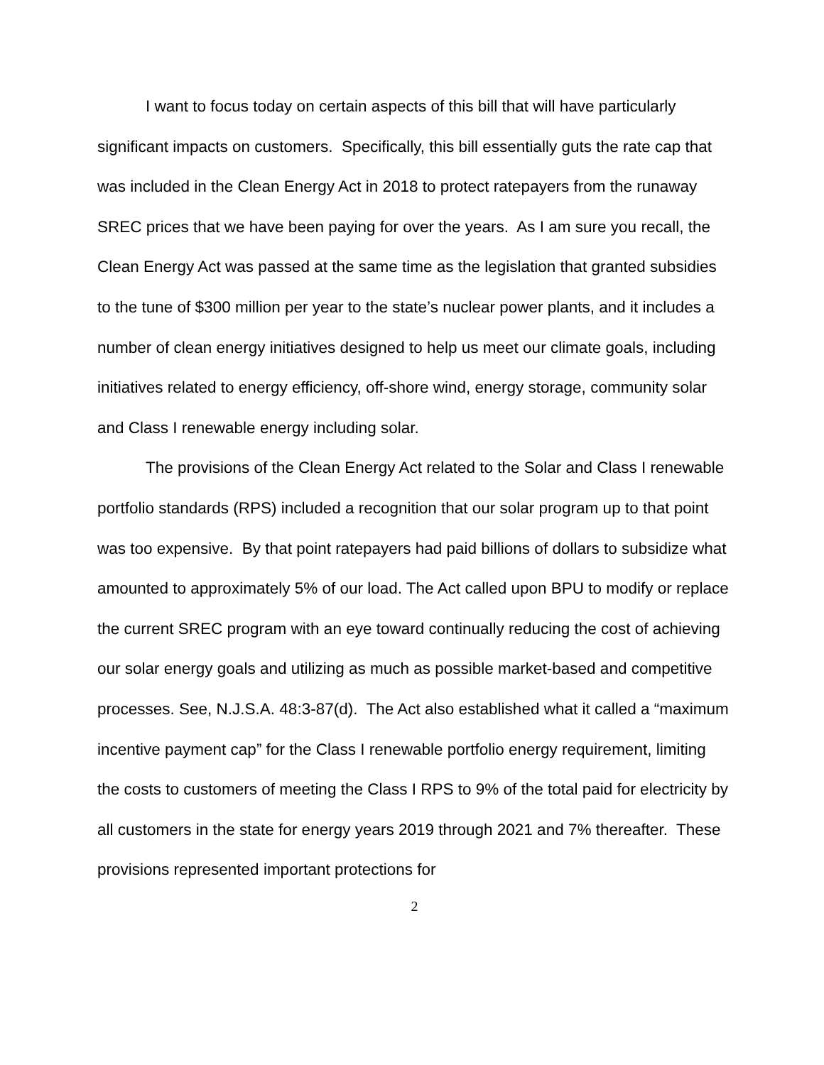I want to focus today on certain aspects of this bill that will have particularly significant impacts on customers. Specifically, this bill essentially guts the rate cap that was included in the Clean Energy Act in 2018 to protect ratepayers from the runaway SREC prices that we have been paying for over the years. As I am sure you recall, the Clean Energy Act was passed at the same time as the legislation that granted subsidies to the tune of $300 million per year to the state’s nuclear power plants, and it includes a number of clean energy initiatives designed to help us meet our climate goals, including initiatives related to energy efficiency, off-shore wind, energy storage, community solar and Class I renewable energy including solar.
The provisions of the Clean Energy Act related to the Solar and Class I renewable portfolio standards (RPS) included a recognition that our solar program up to that point was too expensive. By that point ratepayers had paid billions of dollars to subsidize what amounted to approximately 5% of our load. The Act called upon BPU to modify or replace the current SREC program with an eye toward continually reducing the cost of achieving our solar energy goals and utilizing as much as possible market-based and competitive processes. See, N.J.S.A. 48:3-87(d). The Act also established what it called a “maximum incentive payment cap” for the Class I renewable portfolio energy requirement, limiting the costs to customers of meeting the Class I RPS to 9% of the total paid for electricity by all customers in the state for energy years 2019 through 2021 and 7% thereafter. These provisions represented important protections for
2